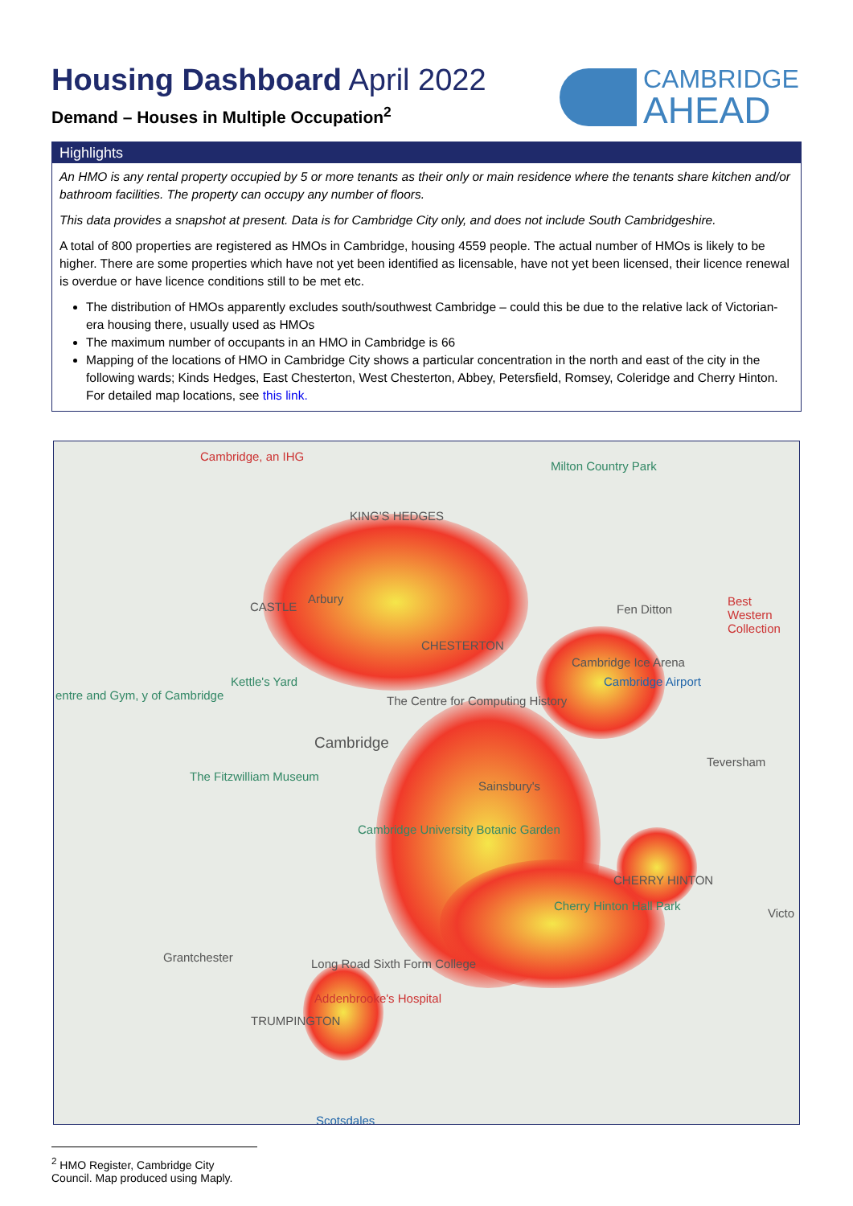Housing Dashboard April 2022
Demand – Houses in Multiple Occupation<sup>2</sup>
CAMBRIDGE
AHEAD
Highlights
An HMO is any rental property occupied by 5 or more tenants as their only or main residence where the tenants share kitchen and/or bathroom facilities. The property can occupy any number of floors.
This data provides a snapshot at present. Data is for Cambridge City only, and does not include South Cambridgeshire.
A total of 800 properties are registered as HMOs in Cambridge, housing 4559 people. The actual number of HMOs is likely to be higher. There are some properties which have not yet been identified as licensable, have not yet been licensed, their licence renewal is overdue or have licence conditions still to be met etc.
The distribution of HMOs apparently excludes south/southwest Cambridge – could this be due to the relative lack of Victorian-era housing there, usually used as HMOs
The maximum number of occupants in an HMO in Cambridge is 66
Mapping of the locations of HMO in Cambridge City shows a particular concentration in the north and east of the city in the following wards; Kinds Hedges, East Chesterton, West Chesterton, Abbey, Petersfield, Romsey, Coleridge and Cherry Hinton. For detailed map locations, see this link.
Cambridge, an IHG
Milton Country Park
KING'S HEDGES
CASTLE
Arbury
Fen Ditton
Best Western Collection
CHESTERTON
Cambridge Ice Arena
Kettle's Yard Cambridge Airport
entre and Gym, y of Cambridge The Centre for Computing History
Cambridge
Teversham
The Fitzwilliam Museum
Sainsbury's
Cambridge University Botanic Garden
CHERRY HINTON
Cherry Hinton Hall Park
Victo
Grantchester Long Road Sixth Form College
Addenbrooke's Hospital
TRUMPINGTON
Scotsdales
<sup>2</sup> HMO Register, Cambridge City Council. Map produced using Maply.